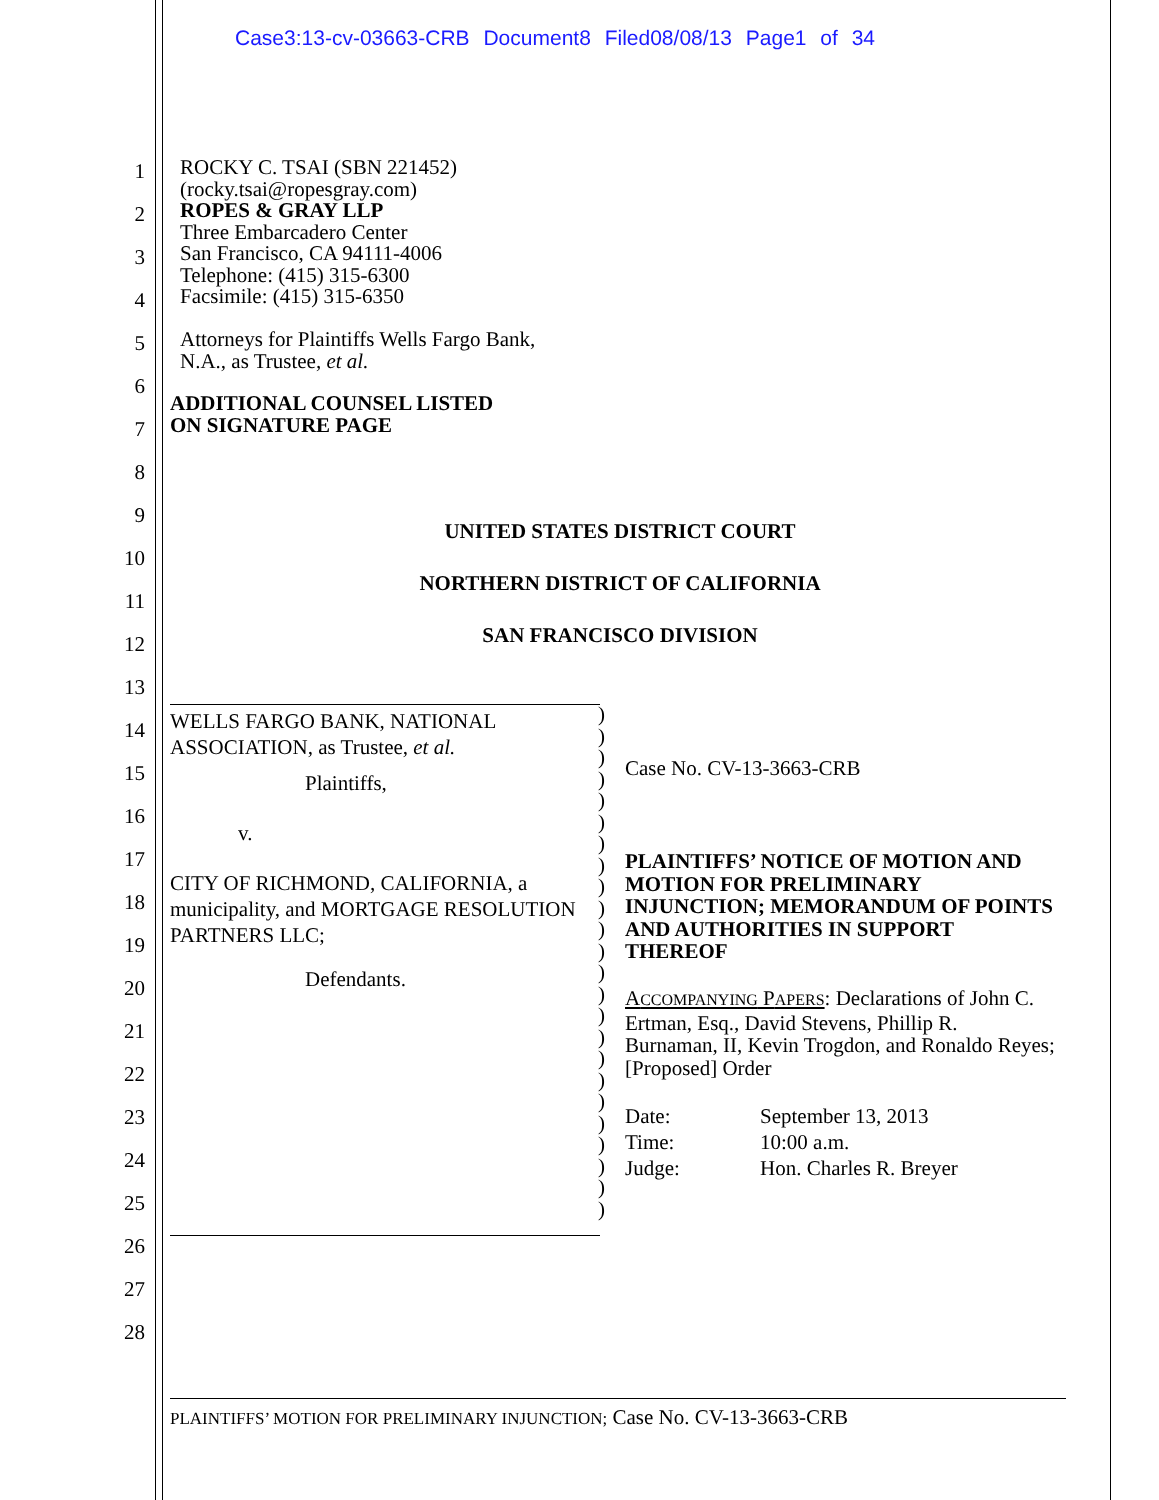Case3:13-cv-03663-CRB Document8 Filed08/08/13 Page1 of 34
1
2
3
4
5
6
7
8
9
10
11
12
13
14
15
16
17
18
19
20
21
22
23
24
25
26
27
28
ROCKY C. TSAI (SBN 221452)
(rocky.tsai@ropesgray.com)
ROPES & GRAY LLP
Three Embarcadero Center
San Francisco, CA 94111-4006
Telephone: (415) 315-6300
Facsimile: (415) 315-6350
Attorneys for Plaintiffs Wells Fargo Bank,
N.A., as Trustee, et al.
ADDITIONAL COUNSEL LISTED
ON SIGNATURE PAGE
UNITED STATES DISTRICT COURT
NORTHERN DISTRICT OF CALIFORNIA
SAN FRANCISCO DIVISION
WELLS FARGO BANK, NATIONAL ASSOCIATION, as Trustee, et al.
Plaintiffs,
v.
CITY OF RICHMOND, CALIFORNIA, a municipality, and MORTGAGE RESOLUTION PARTNERS LLC;
Defendants.
)
)
)
)
)
)
)
)
)
)
)
)
)
)
)
)
)
)
)
)
)
)
)
)
Case No. CV-13-3663-CRB
PLAINTIFFS’ NOTICE OF MOTION AND MOTION FOR PRELIMINARY INJUNCTION; MEMORANDUM OF POINTS AND AUTHORITIES IN SUPPORT THEREOF
ACCOMPANYING PAPERS: Declarations of John C. Ertman, Esq., David Stevens, Phillip R. Burnaman, II, Kevin Trogdon, and Ronaldo Reyes; [Proposed] Order
Date: September 13, 2013
Time: 10:00 a.m.
Judge: Hon. Charles R. Breyer
PLAINTIFFS’ MOTION FOR PRELIMINARY INJUNCTION; Case No. CV-13-3663-CRB